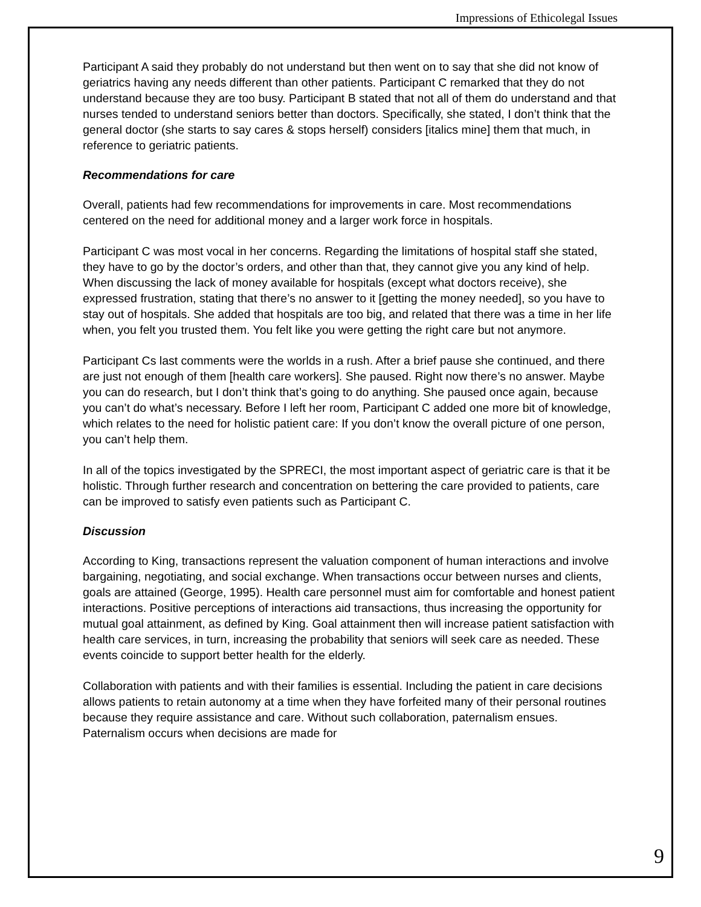Impressions of Ethicolegal Issues
Participant A said they probably do not understand but then went on to say that she did not know of geriatrics having any needs different than other patients. Participant C remarked that they do not understand because they are too busy. Participant B stated that not all of them do understand and that nurses tended to understand seniors better than doctors. Specifically, she stated, I don’t think that the general doctor (she starts to say cares & stops herself) considers [italics mine] them that much, in reference to geriatric patients.
Recommendations for care
Overall, patients had few recommendations for improvements in care. Most recommendations centered on the need for additional money and a larger work force in hospitals.
Participant C was most vocal in her concerns. Regarding the limitations of hospital staff she stated, they have to go by the doctor’s orders, and other than that, they cannot give you any kind of help. When discussing the lack of money available for hospitals (except what doctors receive), she expressed frustration, stating that there’s no answer to it [getting the money needed], so you have to stay out of hospitals. She added that hospitals are too big, and related that there was a time in her life when, you felt you trusted them. You felt like you were getting the right care but not anymore.
Participant Cs last comments were the worlds in a rush. After a brief pause she continued, and there are just not enough of them [health care workers]. She paused. Right now there’s no answer. Maybe you can do research, but I don’t think that’s going to do anything. She paused once again, because you can’t do what’s necessary. Before I left her room, Participant C added one more bit of knowledge, which relates to the need for holistic patient care: If you don’t know the overall picture of one person, you can’t help them.
In all of the topics investigated by the SPRECI, the most important aspect of geriatric care is that it be holistic. Through further research and concentration on bettering the care provided to patients, care can be improved to satisfy even patients such as Participant C.
Discussion
According to King, transactions represent the valuation component of human interactions and involve bargaining, negotiating, and social exchange. When transactions occur between nurses and clients, goals are attained (George, 1995). Health care personnel must aim for comfortable and honest patient interactions. Positive perceptions of interactions aid transactions, thus increasing the opportunity for mutual goal attainment, as defined by King. Goal attainment then will increase patient satisfaction with health care services, in turn, increasing the probability that seniors will seek care as needed. These events coincide to support better health for the elderly.
Collaboration with patients and with their families is essential. Including the patient in care decisions allows patients to retain autonomy at a time when they have forfeited many of their personal routines because they require assistance and care. Without such collaboration, paternalism ensues. Paternalism occurs when decisions are made for
9